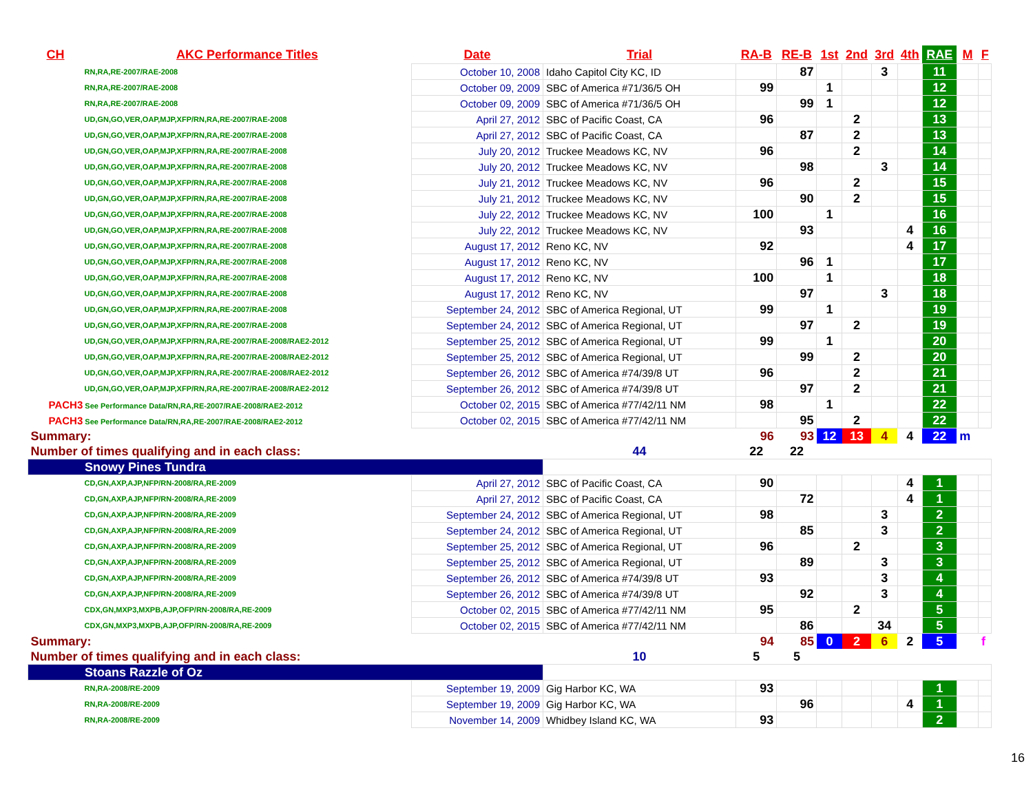| CH | AKC Performance Titles | Date | Trial | RA-B | RE-B | 1st | 2nd | 3rd | 4th | RAE | M | F |
| --- | --- | --- | --- | --- | --- | --- | --- | --- | --- | --- | --- | --- |
| RN,RA,RE-2007/RAE-2008 | | October 10, 2008 | Idaho Capitol City KC, ID | | 87 | | | 3 | | 11 | | |
| RN,RA,RE-2007/RAE-2008 | | October 09, 2009 | SBC of America #71/36/5 OH | 99 | | 1 | | | | 12 | | |
| RN,RA,RE-2007/RAE-2008 | | October 09, 2009 | SBC of America #71/36/5 OH | | 99 | 1 | | | | 12 | | |
| UD,GN,GO,VER,OAP,MJP,XFP/RN,RA,RE-2007/RAE-2008 | | April 27, 2012 | SBC of Pacific Coast, CA | 96 | | | 2 | | | 13 | | |
| UD,GN,GO,VER,OAP,MJP,XFP/RN,RA,RE-2007/RAE-2008 | | April 27, 2012 | SBC of Pacific Coast, CA | | 87 | | 2 | | | 13 | | |
| UD,GN,GO,VER,OAP,MJP,XFP/RN,RA,RE-2007/RAE-2008 | | July 20, 2012 | Truckee Meadows KC, NV | 96 | | | 2 | | | 14 | | |
| UD,GN,GO,VER,OAP,MJP,XFP/RN,RA,RE-2007/RAE-2008 | | July 20, 2012 | Truckee Meadows KC, NV | | 98 | | | 3 | | 14 | | |
| UD,GN,GO,VER,OAP,MJP,XFP/RN,RA,RE-2007/RAE-2008 | | July 21, 2012 | Truckee Meadows KC, NV | 96 | | | 2 | | | 15 | | |
| UD,GN,GO,VER,OAP,MJP,XFP/RN,RA,RE-2007/RAE-2008 | | July 21, 2012 | Truckee Meadows KC, NV | | 90 | | 2 | | | 15 | | |
| UD,GN,GO,VER,OAP,MJP,XFP/RN,RA,RE-2007/RAE-2008 | | July 22, 2012 | Truckee Meadows KC, NV | 100 | | 1 | | | | 16 | | |
| UD,GN,GO,VER,OAP,MJP,XFP/RN,RA,RE-2007/RAE-2008 | | July 22, 2012 | Truckee Meadows KC, NV | | 93 | | | | 4 | 16 | | |
| UD,GN,GO,VER,OAP,MJP,XFP/RN,RA,RE-2007/RAE-2008 | | August 17, 2012 | Reno KC, NV | 92 | | | | | 4 | 17 | | |
| UD,GN,GO,VER,OAP,MJP,XFP/RN,RA,RE-2007/RAE-2008 | | August 17, 2012 | Reno KC, NV | | 96 | 1 | | | | 17 | | |
| UD,GN,GO,VER,OAP,MJP,XFP/RN,RA,RE-2007/RAE-2008 | | August 17, 2012 | Reno KC, NV | 100 | | 1 | | | | 18 | | |
| UD,GN,GO,VER,OAP,MJP,XFP/RN,RA,RE-2007/RAE-2008 | | August 17, 2012 | Reno KC, NV | | 97 | | | 3 | | 18 | | |
| UD,GN,GO,VER,OAP,MJP,XFP/RN,RA,RE-2007/RAE-2008 | | September 24, 2012 | SBC of America Regional, UT | 99 | | 1 | | | | 19 | | |
| UD,GN,GO,VER,OAP,MJP,XFP/RN,RA,RE-2007/RAE-2008 | | September 24, 2012 | SBC of America Regional, UT | | 97 | | 2 | | | 19 | | |
| UD,GN,GO,VER,OAP,MJP,XFP/RN,RA,RE-2007/RAE-2008/RAE2-2012 | | September 25, 2012 | SBC of America Regional, UT | 99 | | 1 | | | | 20 | | |
| UD,GN,GO,VER,OAP,MJP,XFP/RN,RA,RE-2007/RAE-2008/RAE2-2012 | | September 25, 2012 | SBC of America Regional, UT | | 99 | | 2 | | | 20 | | |
| UD,GN,GO,VER,OAP,MJP,XFP/RN,RA,RE-2007/RAE-2008/RAE2-2012 | | September 26, 2012 | SBC of America #74/39/8 UT | 96 | | | 2 | | | 21 | | |
| UD,GN,GO,VER,OAP,MJP,XFP/RN,RA,RE-2007/RAE-2008/RAE2-2012 | | September 26, 2012 | SBC of America #74/39/8 UT | | 97 | | 2 | | | 21 | | |
| PACH3 See Performance Data/RN,RA,RE-2007/RAE-2008/RAE2-2012 | | October 02, 2015 | SBC of America #77/42/11 NM | 98 | | 1 | | | | 22 | | |
| PACH3 See Performance Data/RN,RA,RE-2007/RAE-2008/RAE2-2012 | | October 02, 2015 | SBC of America #77/42/11 NM | | 95 | | 2 | | | 22 | | |
| Summary: | | | | 96 | 93 | 12 | 13 | 4 | 4 | 22 | m | |
| Number of times qualifying and in each class: | | | 44 | 22 | 22 | | | | | | | |
| Snowy Pines Tundra | | | | | | | | | | | | |
| CD,GN,AXP,AJP,NFP/RN-2008/RA,RE-2009 | | April 27, 2012 | SBC of Pacific Coast, CA | 90 | | | | | 4 | 1 | | |
| CD,GN,AXP,AJP,NFP/RN-2008/RA,RE-2009 | | April 27, 2012 | SBC of Pacific Coast, CA | | 72 | | | | 4 | 1 | | |
| CD,GN,AXP,AJP,NFP/RN-2008/RA,RE-2009 | | September 24, 2012 | SBC of America Regional, UT | 98 | | | | 3 | | 2 | | |
| CD,GN,AXP,AJP,NFP/RN-2008/RA,RE-2009 | | September 24, 2012 | SBC of America Regional, UT | | 85 | | | 3 | | 2 | | |
| CD,GN,AXP,AJP,NFP/RN-2008/RA,RE-2009 | | September 25, 2012 | SBC of America Regional, UT | 96 | | | 2 | | | 3 | | |
| CD,GN,AXP,AJP,NFP/RN-2008/RA,RE-2009 | | September 25, 2012 | SBC of America Regional, UT | | 89 | | | 3 | | 3 | | |
| CD,GN,AXP,AJP,NFP/RN-2008/RA,RE-2009 | | September 26, 2012 | SBC of America #74/39/8 UT | 93 | | | | 3 | | 4 | | |
| CD,GN,AXP,AJP,NFP/RN-2008/RA,RE-2009 | | September 26, 2012 | SBC of America #74/39/8 UT | | 92 | | | 3 | | 4 | | |
| CDX,GN,MXP3,MXPB,AJP,OFP/RN-2008/RA,RE-2009 | | October 02, 2015 | SBC of America #77/42/11 NM | 95 | | | 2 | | | 5 | | |
| CDX,GN,MXP3,MXPB,AJP,OFP/RN-2008/RA,RE-2009 | | October 02, 2015 | SBC of America #77/42/11 NM | | 86 | | | 34 | | 5 | | |
| Summary: | | | | 94 | 85 | 0 | 2 | 6 | 2 | 5 | | f |
| Number of times qualifying and in each class: | | | 10 | 5 | 5 | | | | | | | |
| Stoans Razzle of Oz | | | | | | | | | | | | |
| RN,RA-2008/RE-2009 | | September 19, 2009 | Gig Harbor KC, WA | 93 | | | | | | 1 | | |
| RN,RA-2008/RE-2009 | | September 19, 2009 | Gig Harbor KC, WA | | 96 | | | | 4 | 1 | | |
| RN,RA-2008/RE-2009 | | November 14, 2009 | Whidbey Island KC, WA | 93 | | | | | | 2 | | |
16